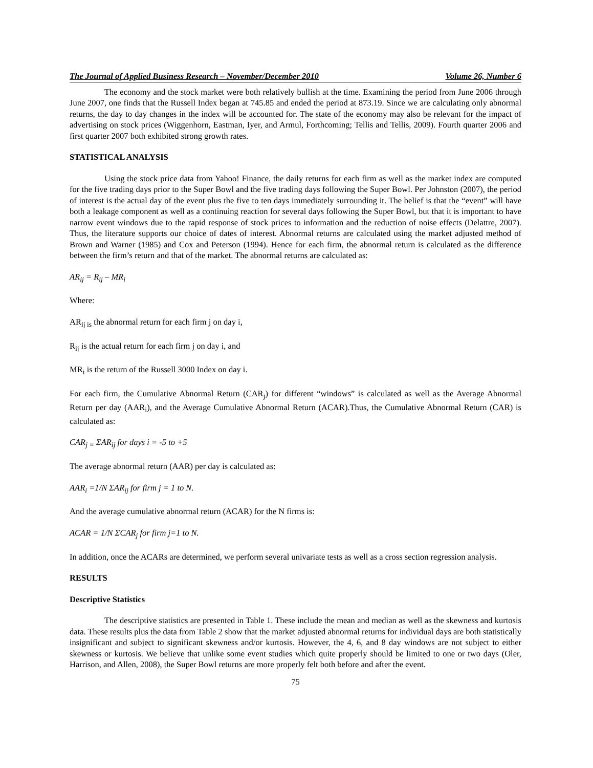The Journal of Applied Business Research – November/December 2010 Volume 26, Number 6
The economy and the stock market were both relatively bullish at the time. Examining the period from June 2006 through June 2007, one finds that the Russell Index began at 745.85 and ended the period at 873.19. Since we are calculating only abnormal returns, the day to day changes in the index will be accounted for. The state of the economy may also be relevant for the impact of advertising on stock prices (Wiggenhorn, Eastman, Iyer, and Armul, Forthcoming; Tellis and Tellis, 2009). Fourth quarter 2006 and first quarter 2007 both exhibited strong growth rates.
STATISTICAL ANALYSIS
Using the stock price data from Yahoo! Finance, the daily returns for each firm as well as the market index are computed for the five trading days prior to the Super Bowl and the five trading days following the Super Bowl. Per Johnston (2007), the period of interest is the actual day of the event plus the five to ten days immediately surrounding it. The belief is that the “event” will have both a leakage component as well as a continuing reaction for several days following the Super Bowl, but that it is important to have narrow event windows due to the rapid response of stock prices to information and the reduction of noise effects (Delattre, 2007). Thus, the literature supports our choice of dates of interest. Abnormal returns are calculated using the market adjusted method of Brown and Warner (1985) and Cox and Peterson (1994). Hence for each firm, the abnormal return is calculated as the difference between the firm’s return and that of the market. The abnormal returns are calculated as:
AR<sub>ij</sub> = R<sub>ij</sub> – MR<sub>i</sub>
Where:
AR<sub>ij is</sub> the abnormal return for each firm j on day i,
R<sub>ij</sub> is the actual return for each firm j on day i, and
MR<sub>i</sub> is the return of the Russell 3000 Index on day i.
For each firm, the Cumulative Abnormal Return (CAR<sub>j</sub>) for different “windows” is calculated as well as the Average Abnormal Return per day (AAR<sub>i</sub>), and the Average Cumulative Abnormal Return (ACAR).Thus, the Cumulative Abnormal Return (CAR) is calculated as:
CAR<sub>j =</sub> ΣAR<sub>ij</sub> for days i = -5 to +5
The average abnormal return (AAR) per day is calculated as:
AAR<sub>i</sub> =1/N ΣAR<sub>ij</sub> for firm j = 1 to N.
And the average cumulative abnormal return (ACAR) for the N firms is:
ACAR = 1/N ΣCAR<sub>j</sub> for firm j=1 to N.
In addition, once the ACARs are determined, we perform several univariate tests as well as a cross section regression analysis.
RESULTS
Descriptive Statistics
The descriptive statistics are presented in Table 1. These include the mean and median as well as the skewness and kurtosis data. These results plus the data from Table 2 show that the market adjusted abnormal returns for individual days are both statistically insignificant and subject to significant skewness and/or kurtosis. However, the 4, 6, and 8 day windows are not subject to either skewness or kurtosis. We believe that unlike some event studies which quite properly should be limited to one or two days (Oler, Harrison, and Allen, 2008), the Super Bowl returns are more properly felt both before and after the event.
75